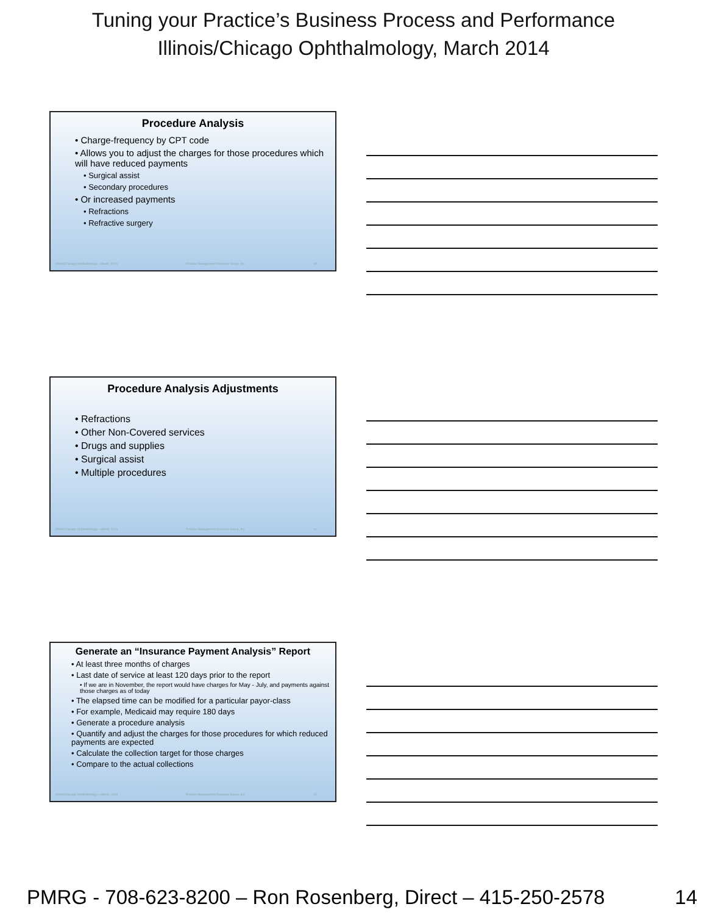Tuning your Practice’s Business Process and Performance
Illinois/Chicago Ophthalmology, March 2014
Procedure Analysis
• Charge-frequency by CPT code
• Allows you to adjust the charges for those procedures which will have reduced payments
• Surgical assist
• Secondary procedures
• Or increased payments
• Refractions
• Refractive surgery
Illinois/Chicago Ophthalmology – March, 2014 Practice Management Resource Group, Inc. 40
Procedure Analysis Adjustments
• Refractions
• Other Non-Covered services
• Drugs and supplies
• Surgical assist
• Multiple procedures
Illinois/Chicago Ophthalmology – March, 2014 Practice Management Resource Group, Inc. 41
Generate an “Insurance Payment Analysis” Report
• At least three months of charges
• Last date of service at least 120 days prior to the report
• If we are in November, the report would have charges for May - July, and payments against those charges as of today
• The elapsed time can be modified for a particular payor-class
• For example, Medicaid may require 180 days
• Generate a procedure analysis
• Quantify and adjust the charges for those procedures for which reduced payments are expected
• Calculate the collection target for those charges
• Compare to the actual collections
Illinois/Chicago Ophthalmology – March, 2014 Practice Management Resource Group, Inc. 42
PMRG - 708-623-8200 – Ron Rosenberg, Direct – 415-250-2578 14